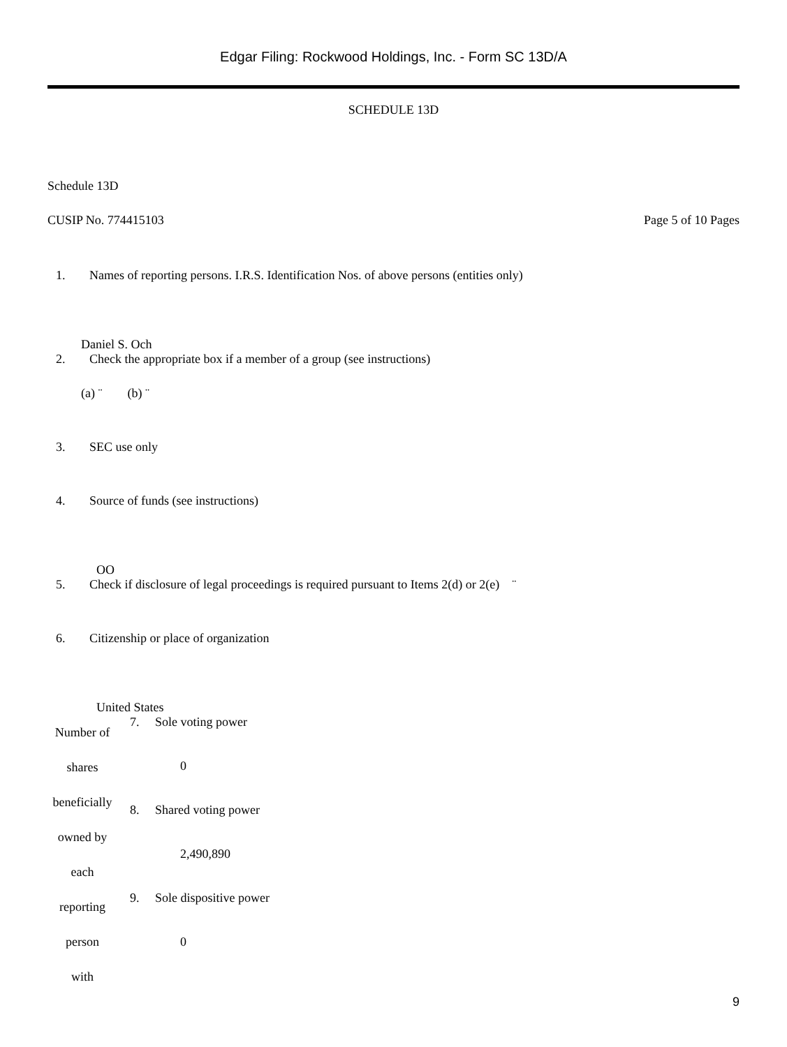Edgar Filing: Rockwood Holdings, Inc. - Form SC 13D/A
SCHEDULE 13D
Schedule 13D
CUSIP No. 774415103 Page 5 of 10 Pages
1. Names of reporting persons. I.R.S. Identification Nos. of above persons (entities only)
Daniel S. Och
2. Check the appropriate box if a member of a group (see instructions)
(a) ¨ (b) ¨
3. SEC use only
4. Source of funds (see instructions)
OO
5. Check if disclosure of legal proceedings is required pursuant to Items 2(d) or 2(e) ¨
6. Citizenship or place of organization
United States
| Number of shares beneficially owned by each reporting person with | 7. Sole voting power 0 8. Shared voting power 2,490,890 9. Sole dispositive power 0 |
9